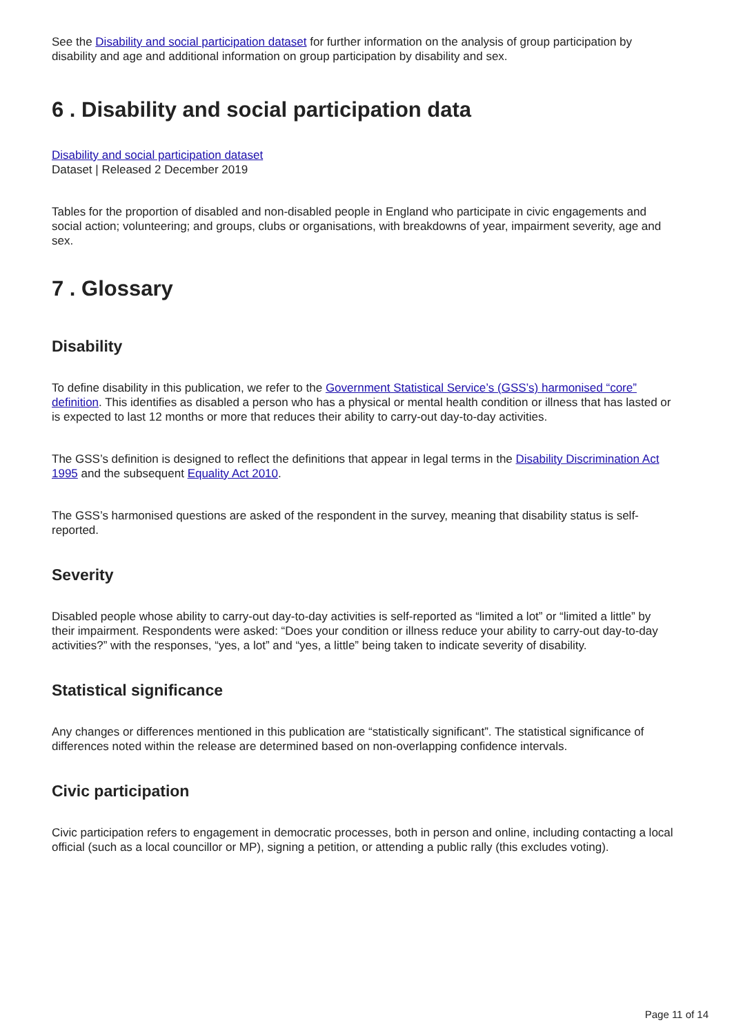See the Disability and social participation dataset for further information on the analysis of group participation by disability and age and additional information on group participation by disability and sex.
6 . Disability and social participation data
Disability and social participation dataset
Dataset | Released 2 December 2019
Tables for the proportion of disabled and non-disabled people in England who participate in civic engagements and social action; volunteering; and groups, clubs or organisations, with breakdowns of year, impairment severity, age and sex.
7 . Glossary
Disability
To define disability in this publication, we refer to the Government Statistical Service’s (GSS’s) harmonised “core” definition. This identifies as disabled a person who has a physical or mental health condition or illness that has lasted or is expected to last 12 months or more that reduces their ability to carry-out day-to-day activities.
The GSS’s definition is designed to reflect the definitions that appear in legal terms in the Disability Discrimination Act 1995 and the subsequent Equality Act 2010.
The GSS’s harmonised questions are asked of the respondent in the survey, meaning that disability status is self-reported.
Severity
Disabled people whose ability to carry-out day-to-day activities is self-reported as “limited a lot” or “limited a little” by their impairment. Respondents were asked: “Does your condition or illness reduce your ability to carry-out day-to-day activities?” with the responses, “yes, a lot” and “yes, a little” being taken to indicate severity of disability.
Statistical significance
Any changes or differences mentioned in this publication are “statistically significant”. The statistical significance of differences noted within the release are determined based on non-overlapping confidence intervals.
Civic participation
Civic participation refers to engagement in democratic processes, both in person and online, including contacting a local official (such as a local councillor or MP), signing a petition, or attending a public rally (this excludes voting).
Page 11 of 14